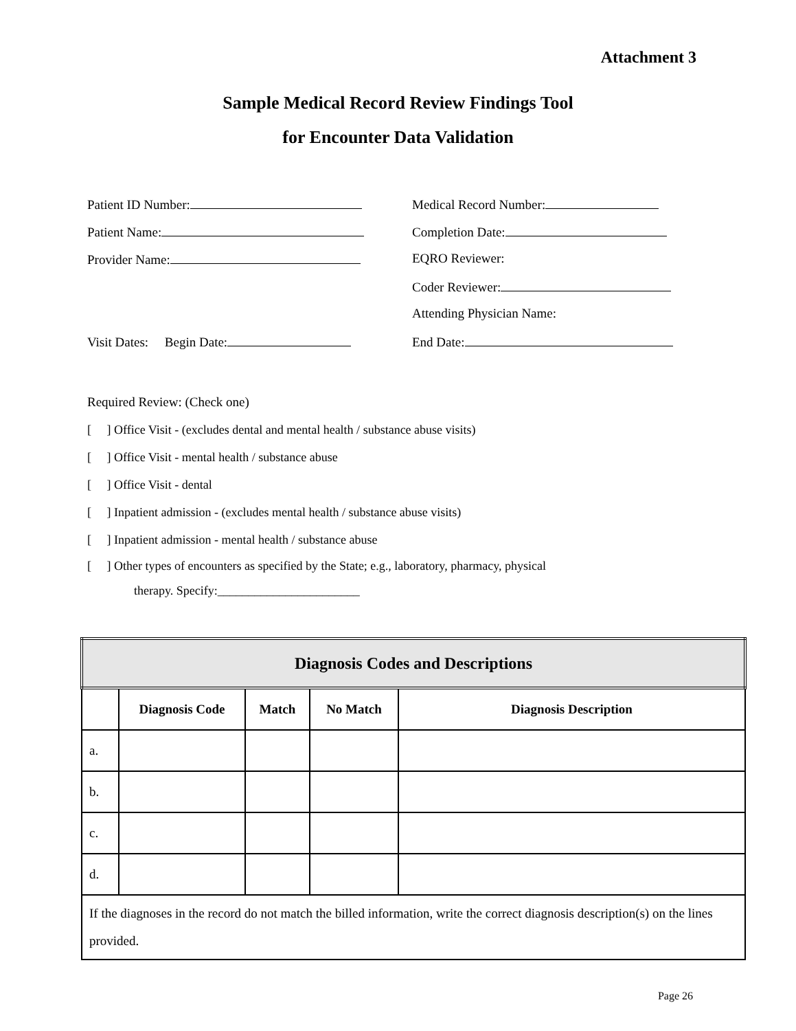Attachment 3
Sample Medical Record Review Findings Tool
for Encounter Data Validation
Patient ID Number:
Medical Record Number:
Patient Name:
Completion Date:
Provider Name:
EQRO Reviewer:
Coder Reviewer:
Attending Physician Name:
Visit Dates: Begin Date:
End Date:
Required Review: (Check one)
[ ] Office Visit - (excludes dental and mental health / substance abuse visits)
[ ] Office Visit - mental health / substance abuse
[ ] Office Visit - dental
[ ] Inpatient admission - (excludes mental health / substance abuse visits)
[ ] Inpatient admission - mental health / substance abuse
[ ] Other types of encounters as specified by the State; e.g., laboratory, pharmacy, physical
therapy. Specify:_______________________
| Diagnosis Codes and Descriptions | | | | |
| --- | --- | --- | --- | --- |
| | Diagnosis Code | Match | No Match | Diagnosis Description |
| a. | | | | |
| b. | | | | |
| c. | | | | |
| d. | | | | |
| If the diagnoses in the record do not match the billed information, write the correct diagnosis description(s) on the lines provided. | | | | |
Page 26